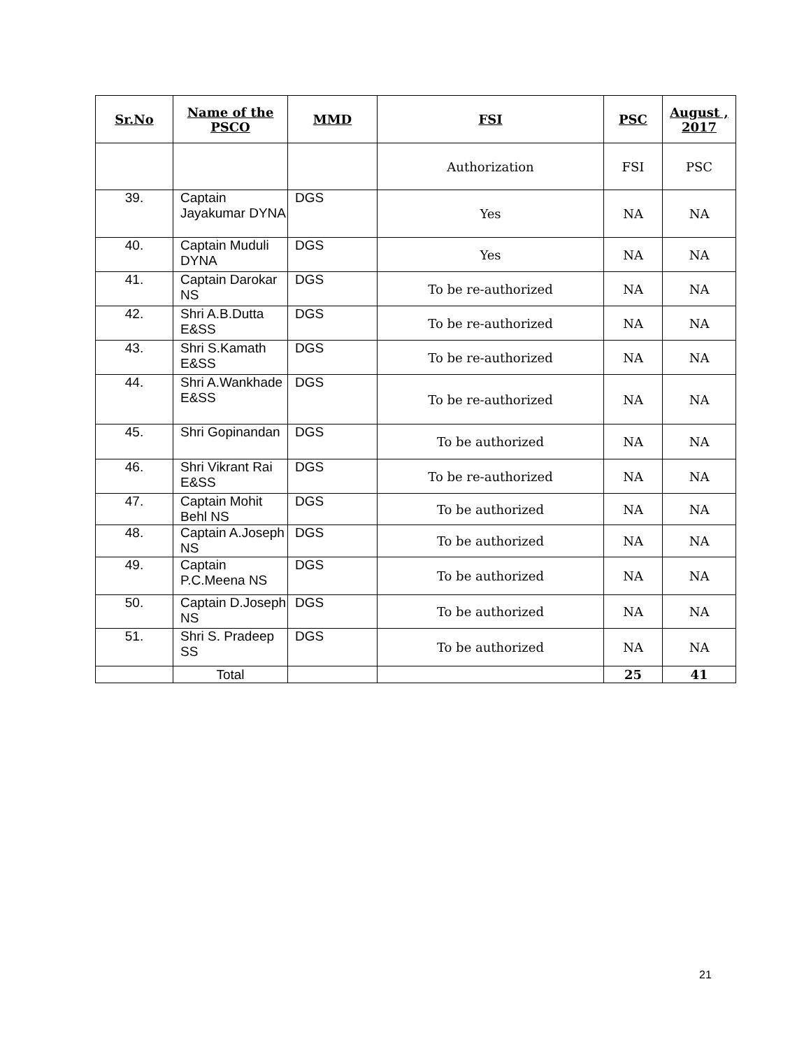| Sr.No | Name of the PSCO | MMD | FSI | PSC | August , 2017 |
| --- | --- | --- | --- | --- | --- |
| | | | Authorization | FSI | PSC |
| 39. | Captain Jayakumar DYNA | DGS | Yes | NA | NA |
| 40. | Captain Muduli DYNA | DGS | Yes | NA | NA |
| 41. | Captain Darokar NS | DGS | To be re-authorized | NA | NA |
| 42. | Shri A.B.Dutta E&SS | DGS | To be re-authorized | NA | NA |
| 43. | Shri S.Kamath E&SS | DGS | To be re-authorized | NA | NA |
| 44. | Shri A.Wankhade E&SS | DGS | To be re-authorized | NA | NA |
| 45. | Shri Gopinandan | DGS | To be authorized | NA | NA |
| 46. | Shri Vikrant Rai E&SS | DGS | To be re-authorized | NA | NA |
| 47. | Captain Mohit Behl NS | DGS | To be authorized | NA | NA |
| 48. | Captain A.Joseph NS | DGS | To be authorized | NA | NA |
| 49. | Captain P.C.Meena NS | DGS | To be authorized | NA | NA |
| 50. | Captain D.Joseph NS | DGS | To be authorized | NA | NA |
| 51. | Shri S. Pradeep SS | DGS | To be authorized | NA | NA |
| | Total | | | 25 | 41 |
21